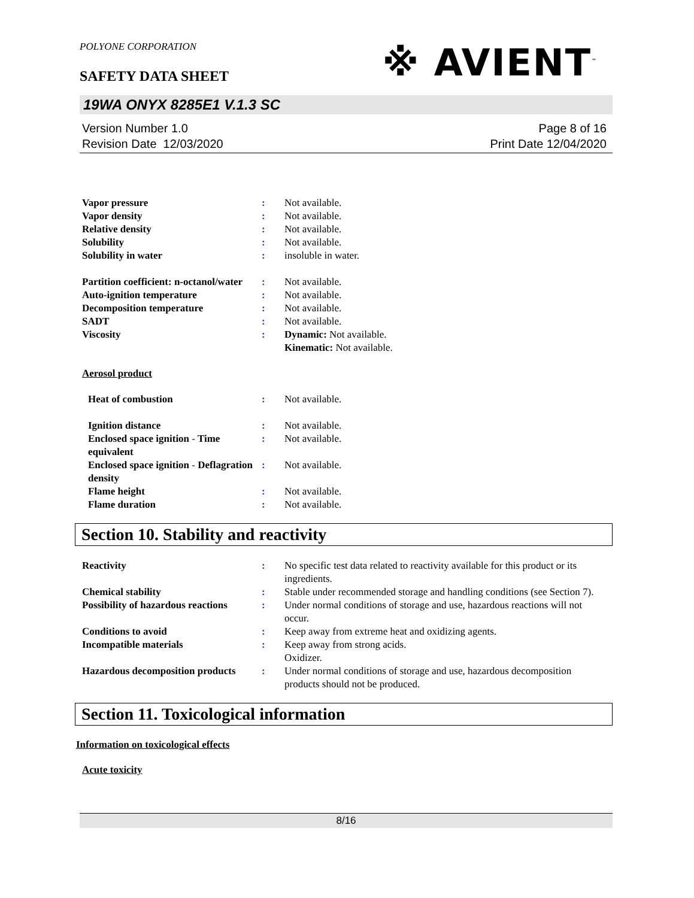POLYONE CORPORATION
※ AVIENT<sup>™</sup>
SAFETY DATA SHEET
19WA ONYX 8285E1 V.1.3 SC
Version Number 1.0
Revision Date 12/03/2020
Page 8 of 16
Print Date 12/04/2020
| Vapor pressure | : | Not available. |
| Vapor density | : | Not available. |
| Relative density | : | Not available. |
| Solubility | : | Not available. |
| Solubility in water | : | insoluble in water. |
| Partition coefficient: n-octanol/water | : | Not available. |
| Auto-ignition temperature | : | Not available. |
| Decomposition temperature | : | Not available. |
| SADT | : | Not available. |
| Viscosity | : | Dynamic: Not available. Kinematic: Not available. |
Aerosol product
| Heat of combustion | : | Not available. |
| Ignition distance | : | Not available. |
| Enclosed space ignition - Time equivalent | : | Not available. |
| Enclosed space ignition - Deflagration density | : | Not available. |
| Flame height | : | Not available. |
| Flame duration | : | Not available. |
Section 10. Stability and reactivity
| Reactivity | : | No specific test data related to reactivity available for this product or its ingredients. |
| Chemical stability | : | Stable under recommended storage and handling conditions (see Section 7). |
| Possibility of hazardous reactions | : | Under normal conditions of storage and use, hazardous reactions will not occur. |
| Conditions to avoid | : | Keep away from extreme heat and oxidizing agents. |
| Incompatible materials | : | Keep away from strong acids. Oxidizer. |
| Hazardous decomposition products | : | Under normal conditions of storage and use, hazardous decomposition products should not be produced. |
Section 11. Toxicological information
Information on toxicological effects
Acute toxicity
8/16